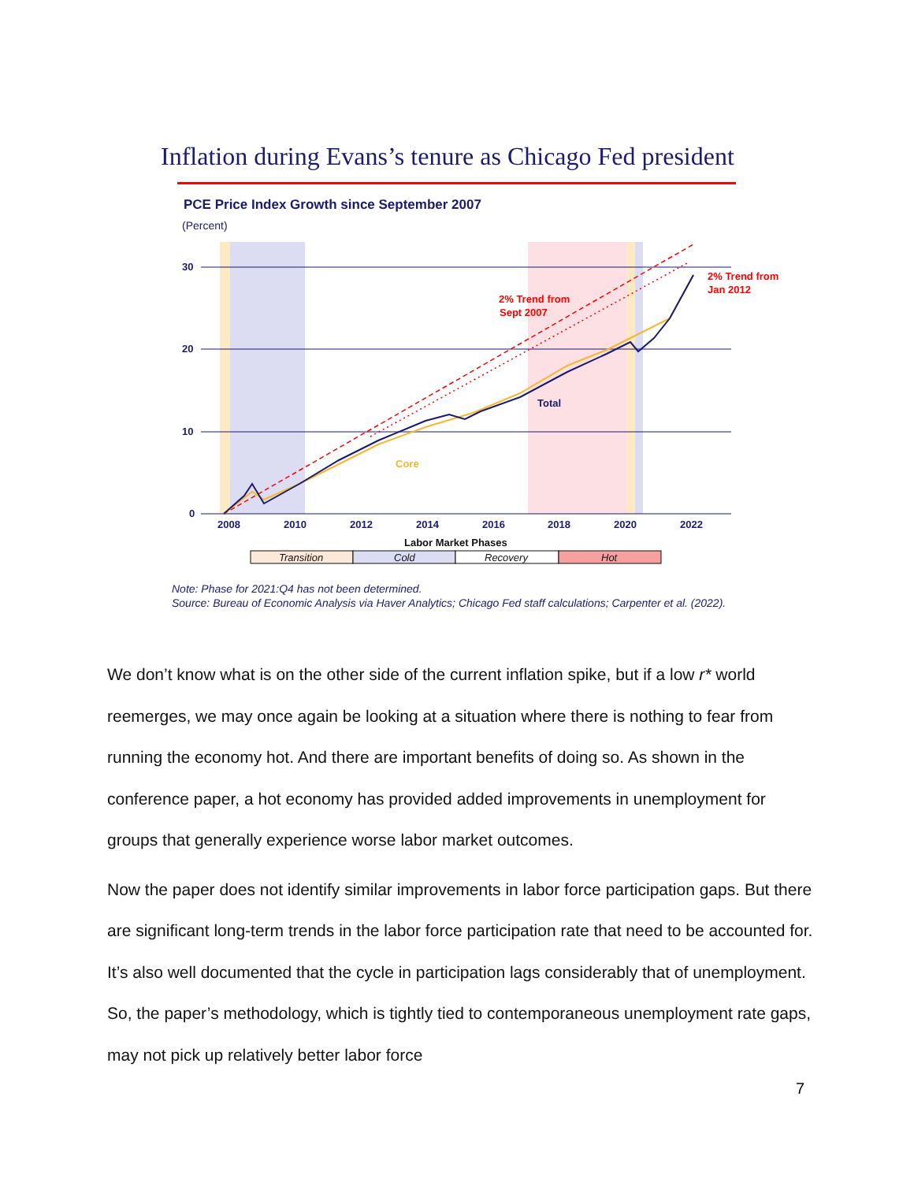Inflation during Evans’s tenure as Chicago Fed president
PCE Price Index Growth since September 2007
(Percent)
30
20
10
0
2008
2010
2012
2014
2016
2018
2020
2022
Total
2% Trend from
Sept 2007
2% Trend from
Jan 2012
Core
Labor Market Phases
Transition
Cold
Recovery
Hot
Note: Phase for 2021:Q4 has not been determined.
Source: Bureau of Economic Analysis via Haver Analytics; Chicago Fed staff calculations; Carpenter et al. (2022).
We don’t know what is on the other side of the current inflation spike, but if a low r* world reemerges, we may once again be looking at a situation where there is nothing to fear from running the economy hot. And there are important benefits of doing so. As shown in the conference paper, a hot economy has provided added improvements in unemployment for groups that generally experience worse labor market outcomes.
Now the paper does not identify similar improvements in labor force participation gaps. But there are significant long-term trends in the labor force participation rate that need to be accounted for. It’s also well documented that the cycle in participation lags considerably that of unemployment. So, the paper’s methodology, which is tightly tied to contemporaneous unemployment rate gaps, may not pick up relatively better labor force
7